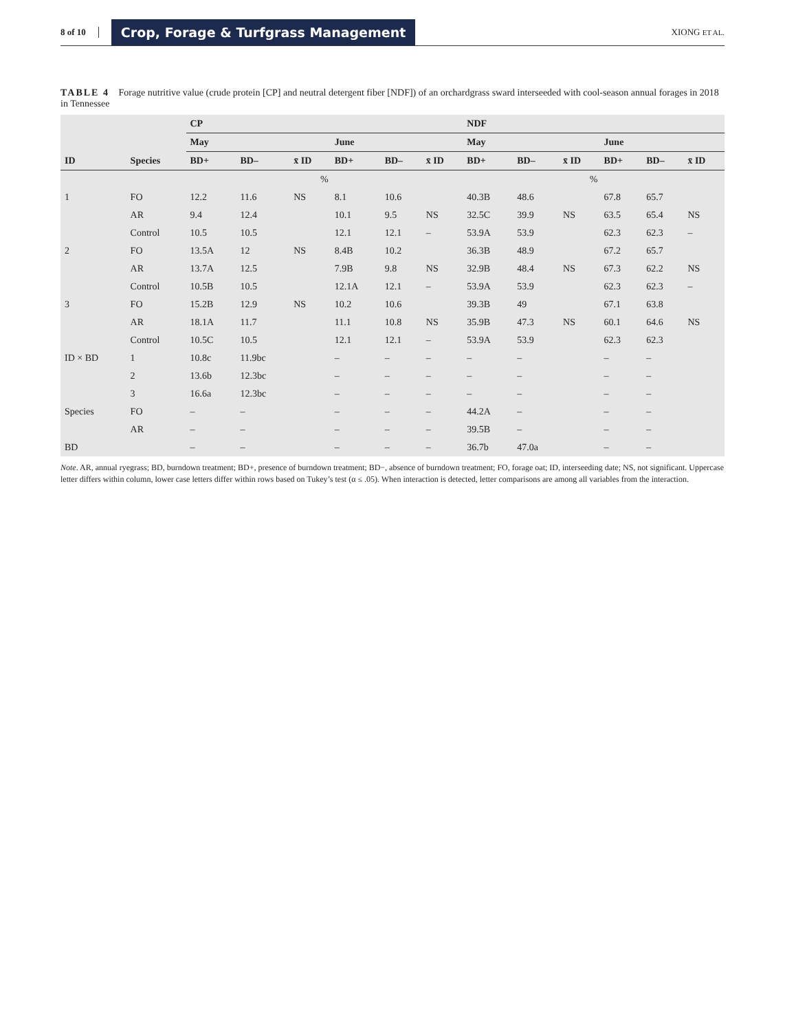8 of 10 Crop, Forage & Turfgrass Management XIONG ET AL.
TABLE 4 Forage nutritive value (crude protein [CP] and neutral detergent fiber [NDF]) of an orchardgrass sward interseeded with cool-season annual forages in 2018 in Tennessee
| | | CP | | | | | | NDF | | | | | |
| --- | --- | --- | --- | --- | --- | --- | --- | --- | --- | --- | --- | --- | --- |
| | | May | | | June | | | May | | | June | | |
| ID | Species | BD+ | BD– | x̄ ID | BD+ | BD– | x̄ ID | BD+ | BD– | x̄ ID | BD+ | BD– | x̄ ID |
| | | % | | | | | | % | | | | | |
| 1 | FO | 12.2 | 11.6 | NS | 8.1 | 10.6 | | 40.3B | 48.6 | | 67.8 | 65.7 | |
| | AR | 9.4 | 12.4 | | 10.1 | 9.5 | NS | 32.5C | 39.9 | NS | 63.5 | 65.4 | NS |
| | Control | 10.5 | 10.5 | | 12.1 | 12.1 | – | 53.9A | 53.9 | | 62.3 | 62.3 | – |
| 2 | FO | 13.5A | 12 | NS | 8.4B | 10.2 | | 36.3B | 48.9 | | 67.2 | 65.7 | |
| | AR | 13.7A | 12.5 | | 7.9B | 9.8 | NS | 32.9B | 48.4 | NS | 67.3 | 62.2 | NS |
| | Control | 10.5B | 10.5 | | 12.1A | 12.1 | – | 53.9A | 53.9 | | 62.3 | 62.3 | – |
| 3 | FO | 15.2B | 12.9 | NS | 10.2 | 10.6 | | 39.3B | 49 | | 67.1 | 63.8 | |
| | AR | 18.1A | 11.7 | | 11.1 | 10.8 | NS | 35.9B | 47.3 | NS | 60.1 | 64.6 | NS |
| | Control | 10.5C | 10.5 | | 12.1 | 12.1 | – | 53.9A | 53.9 | | 62.3 | 62.3 | |
| ID × BD | 1 | 10.8c | 11.9bc | | – | – | – | – | – | | – | – | |
| | 2 | 13.6b | 12.3bc | | – | – | – | – | – | | – | – | |
| | 3 | 16.6a | 12.3bc | | – | – | – | – | – | | – | – | |
| Species | FO | – | – | | – | – | – | 44.2A | – | | – | – | |
| | AR | – | – | | – | – | – | 39.5B | – | | – | – | |
| BD | | – | – | | – | – | – | 36.7b | 47.0a | | – | – | |
Note. AR, annual ryegrass; BD, burndown treatment; BD+, presence of burndown treatment; BD−, absence of burndown treatment; FO, forage oat; ID, interseeding date; NS, not significant. Uppercase letter differs within column, lower case letters differ within rows based on Tukey’s test (α ≤ .05). When interaction is detected, letter comparisons are among all variables from the interaction.